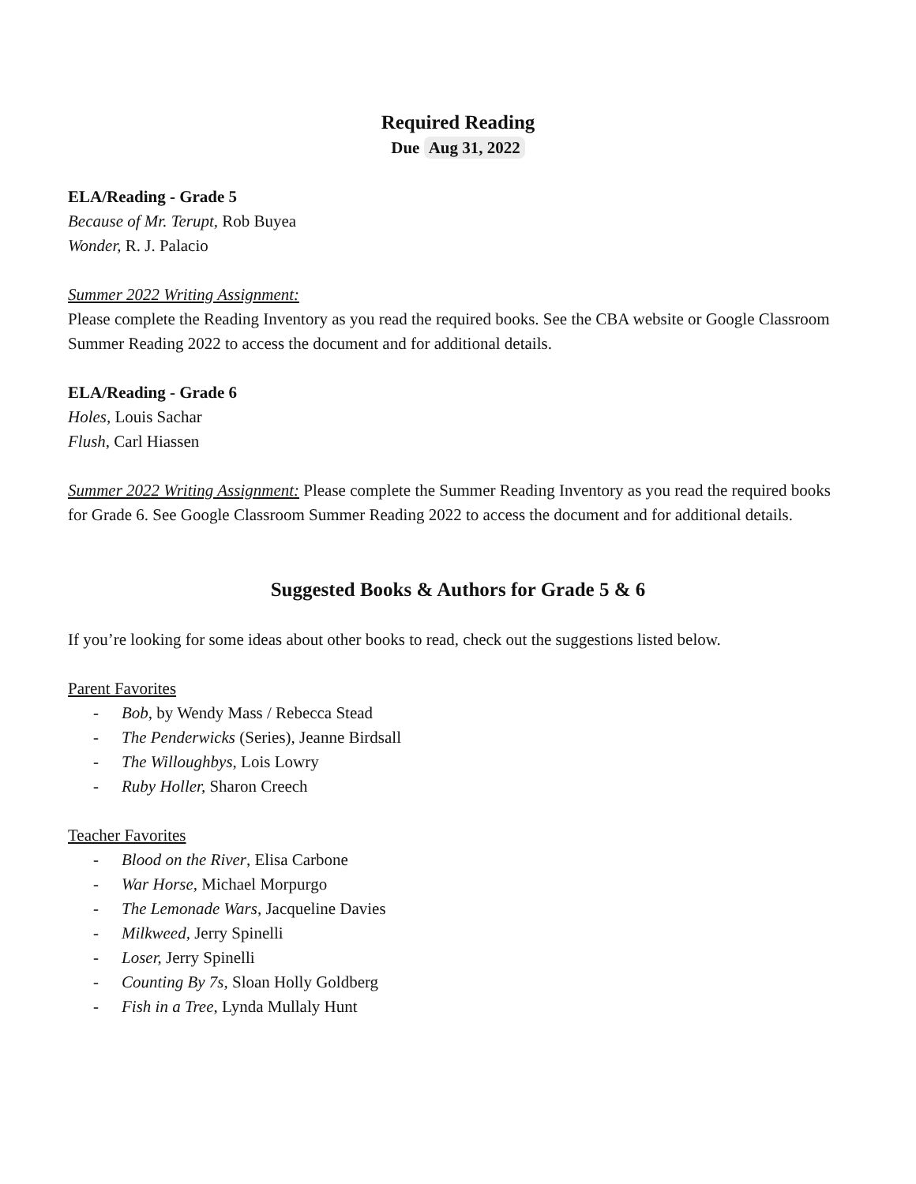Required Reading
Due Aug 31, 2022
ELA/Reading - Grade 5
Because of Mr. Terupt, Rob Buyea
Wonder, R. J. Palacio
Summer 2022 Writing Assignment:
Please complete the Reading Inventory as you read the required books. See the CBA website or Google Classroom Summer Reading 2022 to access the document and for additional details.
ELA/Reading - Grade 6
Holes, Louis Sachar
Flush, Carl Hiassen
Summer 2022 Writing Assignment: Please complete the Summer Reading Inventory as you read the required books for Grade 6. See Google Classroom Summer Reading 2022 to access the document and for additional details.
Suggested Books & Authors for Grade 5 & 6
If you’re looking for some ideas about other books to read, check out the suggestions listed below.
Parent Favorites
- Bob, by Wendy Mass / Rebecca Stead
- The Penderwicks (Series), Jeanne Birdsall
- The Willoughbys, Lois Lowry
- Ruby Holler, Sharon Creech
Teacher Favorites
- Blood on the River, Elisa Carbone
- War Horse, Michael Morpurgo
- The Lemonade Wars, Jacqueline Davies
- Milkweed, Jerry Spinelli
- Loser, Jerry Spinelli
- Counting By 7s, Sloan Holly Goldberg
- Fish in a Tree, Lynda Mullaly Hunt